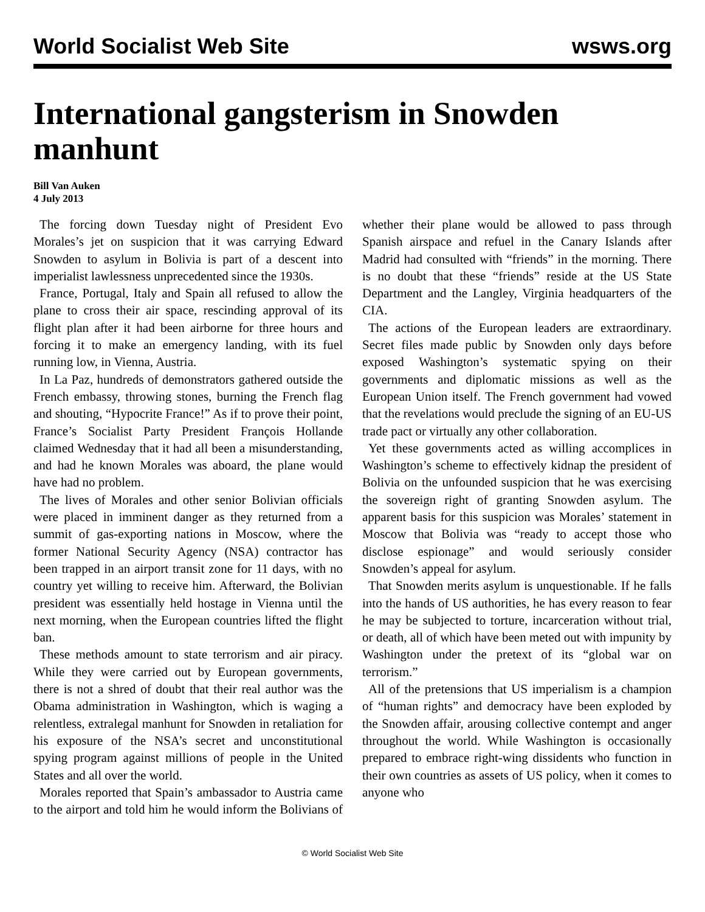World Socialist Web Site wsws.org
International gangsterism in Snowden manhunt
Bill Van Auken
4 July 2013
The forcing down Tuesday night of President Evo Morales’s jet on suspicion that it was carrying Edward Snowden to asylum in Bolivia is part of a descent into imperialist lawlessness unprecedented since the 1930s.
France, Portugal, Italy and Spain all refused to allow the plane to cross their air space, rescinding approval of its flight plan after it had been airborne for three hours and forcing it to make an emergency landing, with its fuel running low, in Vienna, Austria.
In La Paz, hundreds of demonstrators gathered outside the French embassy, throwing stones, burning the French flag and shouting, “Hypocrite France!” As if to prove their point, France’s Socialist Party President François Hollande claimed Wednesday that it had all been a misunderstanding, and had he known Morales was aboard, the plane would have had no problem.
The lives of Morales and other senior Bolivian officials were placed in imminent danger as they returned from a summit of gas-exporting nations in Moscow, where the former National Security Agency (NSA) contractor has been trapped in an airport transit zone for 11 days, with no country yet willing to receive him. Afterward, the Bolivian president was essentially held hostage in Vienna until the next morning, when the European countries lifted the flight ban.
These methods amount to state terrorism and air piracy. While they were carried out by European governments, there is not a shred of doubt that their real author was the Obama administration in Washington, which is waging a relentless, extralegal manhunt for Snowden in retaliation for his exposure of the NSA’s secret and unconstitutional spying program against millions of people in the United States and all over the world.
Morales reported that Spain’s ambassador to Austria came to the airport and told him he would inform the Bolivians of whether their plane would be allowed to pass through Spanish airspace and refuel in the Canary Islands after Madrid had consulted with “friends” in the morning. There is no doubt that these “friends” reside at the US State Department and the Langley, Virginia headquarters of the CIA.
The actions of the European leaders are extraordinary. Secret files made public by Snowden only days before exposed Washington’s systematic spying on their governments and diplomatic missions as well as the European Union itself. The French government had vowed that the revelations would preclude the signing of an EU-US trade pact or virtually any other collaboration.
Yet these governments acted as willing accomplices in Washington’s scheme to effectively kidnap the president of Bolivia on the unfounded suspicion that he was exercising the sovereign right of granting Snowden asylum. The apparent basis for this suspicion was Morales’ statement in Moscow that Bolivia was “ready to accept those who disclose espionage” and would seriously consider Snowden’s appeal for asylum.
That Snowden merits asylum is unquestionable. If he falls into the hands of US authorities, he has every reason to fear he may be subjected to torture, incarceration without trial, or death, all of which have been meted out with impunity by Washington under the pretext of its “global war on terrorism.”
All of the pretensions that US imperialism is a champion of “human rights” and democracy have been exploded by the Snowden affair, arousing collective contempt and anger throughout the world. While Washington is occasionally prepared to embrace right-wing dissidents who function in their own countries as assets of US policy, when it comes to anyone who
© World Socialist Web Site